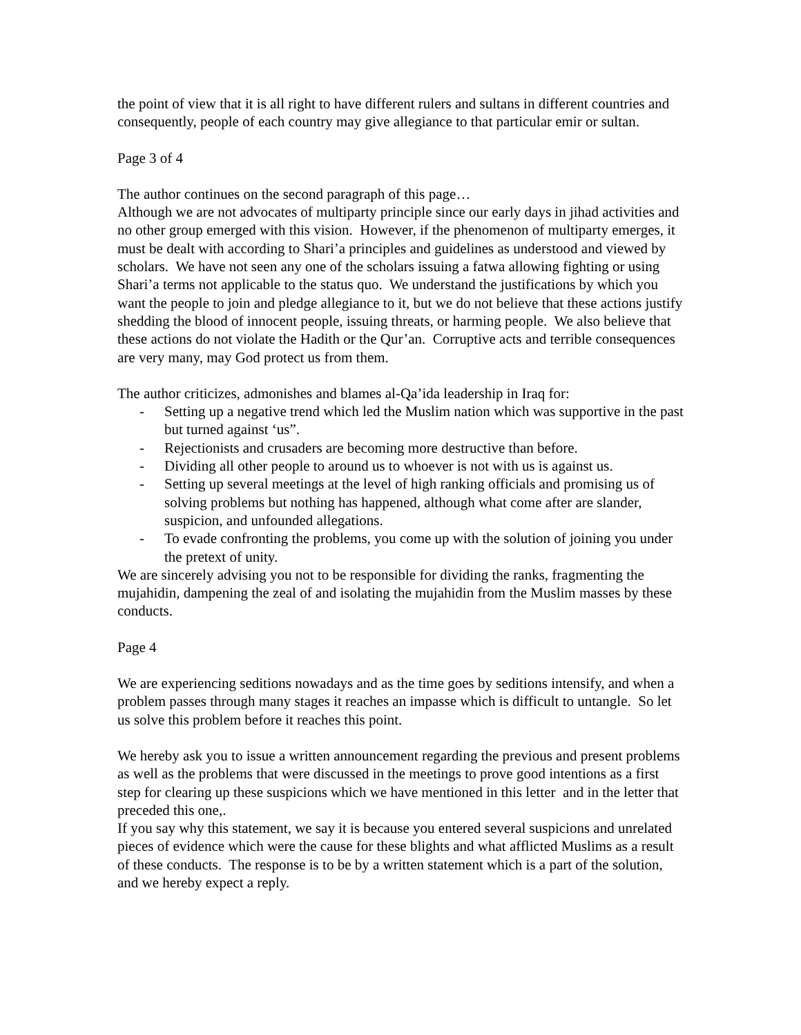the point of view that it is all right to have different rulers and sultans in different countries and consequently, people of each country may give allegiance to that particular emir or sultan.
Page 3 of 4
The author continues on the second paragraph of this page…
Although we are not advocates of multiparty principle since our early days in jihad activities and no other group emerged with this vision. However, if the phenomenon of multiparty emerges, it must be dealt with according to Shari’a principles and guidelines as understood and viewed by scholars. We have not seen any one of the scholars issuing a fatwa allowing fighting or using Shari’a terms not applicable to the status quo. We understand the justifications by which you want the people to join and pledge allegiance to it, but we do not believe that these actions justify shedding the blood of innocent people, issuing threats, or harming people. We also believe that these actions do not violate the Hadith or the Qur’an. Corruptive acts and terrible consequences are very many, may God protect us from them.
The author criticizes, admonishes and blames al-Qa’ida leadership in Iraq for:
- Setting up a negative trend which led the Muslim nation which was supportive in the past but turned against ‘us”.
- Rejectionists and crusaders are becoming more destructive than before.
- Dividing all other people to around us to whoever is not with us is against us.
- Setting up several meetings at the level of high ranking officials and promising us of solving problems but nothing has happened, although what come after are slander, suspicion, and unfounded allegations.
- To evade confronting the problems, you come up with the solution of joining you under the pretext of unity.
We are sincerely advising you not to be responsible for dividing the ranks, fragmenting the mujahidin, dampening the zeal of and isolating the mujahidin from the Muslim masses by these conducts.
Page 4
We are experiencing seditions nowadays and as the time goes by seditions intensify, and when a problem passes through many stages it reaches an impasse which is difficult to untangle. So let us solve this problem before it reaches this point.
We hereby ask you to issue a written announcement regarding the previous and present problems as well as the problems that were discussed in the meetings to prove good intentions as a first step for clearing up these suspicions which we have mentioned in this letter and in the letter that preceded this one,.
If you say why this statement, we say it is because you entered several suspicions and unrelated pieces of evidence which were the cause for these blights and what afflicted Muslims as a result of these conducts. The response is to be by a written statement which is a part of the solution, and we hereby expect a reply.